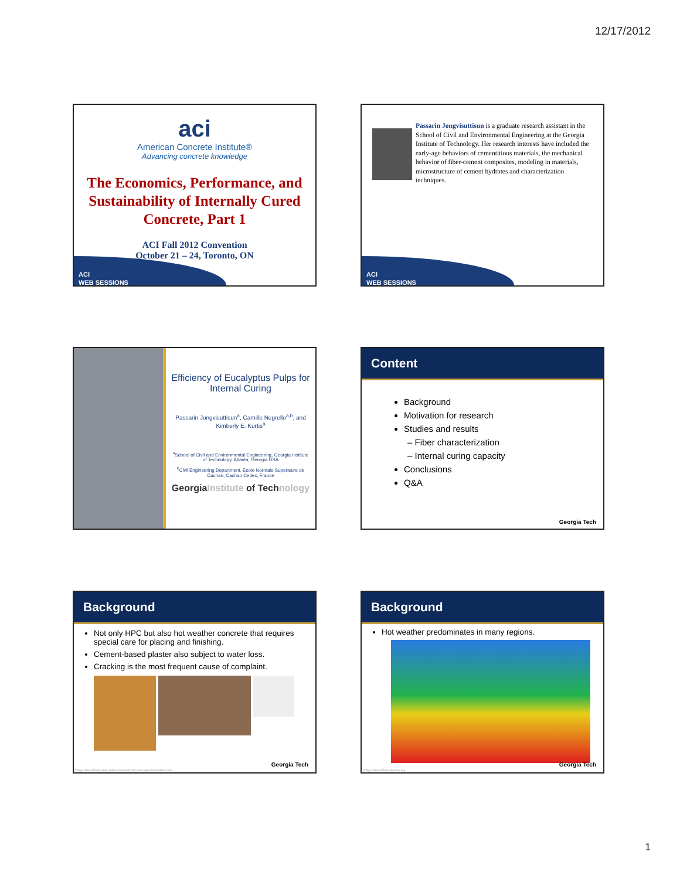12/17/2012
aci
American Concrete Institute®
Advancing concrete knowledge
The Economics, Performance, and Sustainability of Internally Cured Concrete, Part 1
ACI Fall 2012 Convention
October 21 – 24, Toronto, ON
ACI
WEB SESSIONS
Passarin Jongvisuttisun is a graduate research assistant in the School of Civil and Environmental Engineering at the Georgia Institute of Technology. Her research interests have included the early-age behaviors of cementitious materials, the mechanical behavior of fiber-cement composites, modeling in materials, microstructure of cement hydrates and characterization techniques.
ACI
WEB SESSIONS
Efficiency of Eucalyptus Pulps for Internal Curing
Passarin Jongvisuttisun<sup>a</sup>, Camille Negrello<sup>a,b</sup>, and Kimberly E. Kurtis<sup>a</sup>
<sup>a</sup> School of Civil and Environmental Engineering, Georgia Institute of Technology, Atlanta, Georgia USA
<sup>b</sup> Civil Engineering Department, Ecole Normale Superieure de Cachan, Cachan Cedex, France
GeorgiaInstitute of Technology
Content
Background
Motivation for research
Studies and results
– Fiber characterization
– Internal curing capacity
Conclusions
Q&A
Georgia Tech
Background
Not only HPC but also hot weather concrete that requires special care for placing and finishing.
Cement-based plaster also subject to water loss.
Cracking is the most frequent cause of complaint.
Georgia Tech
Image derived from www. walkersconcrete.com and www.dreamstime.com
Background
Hot weather predominates in many regions.
Georgia Tech
Image derived from www.fao.org
1